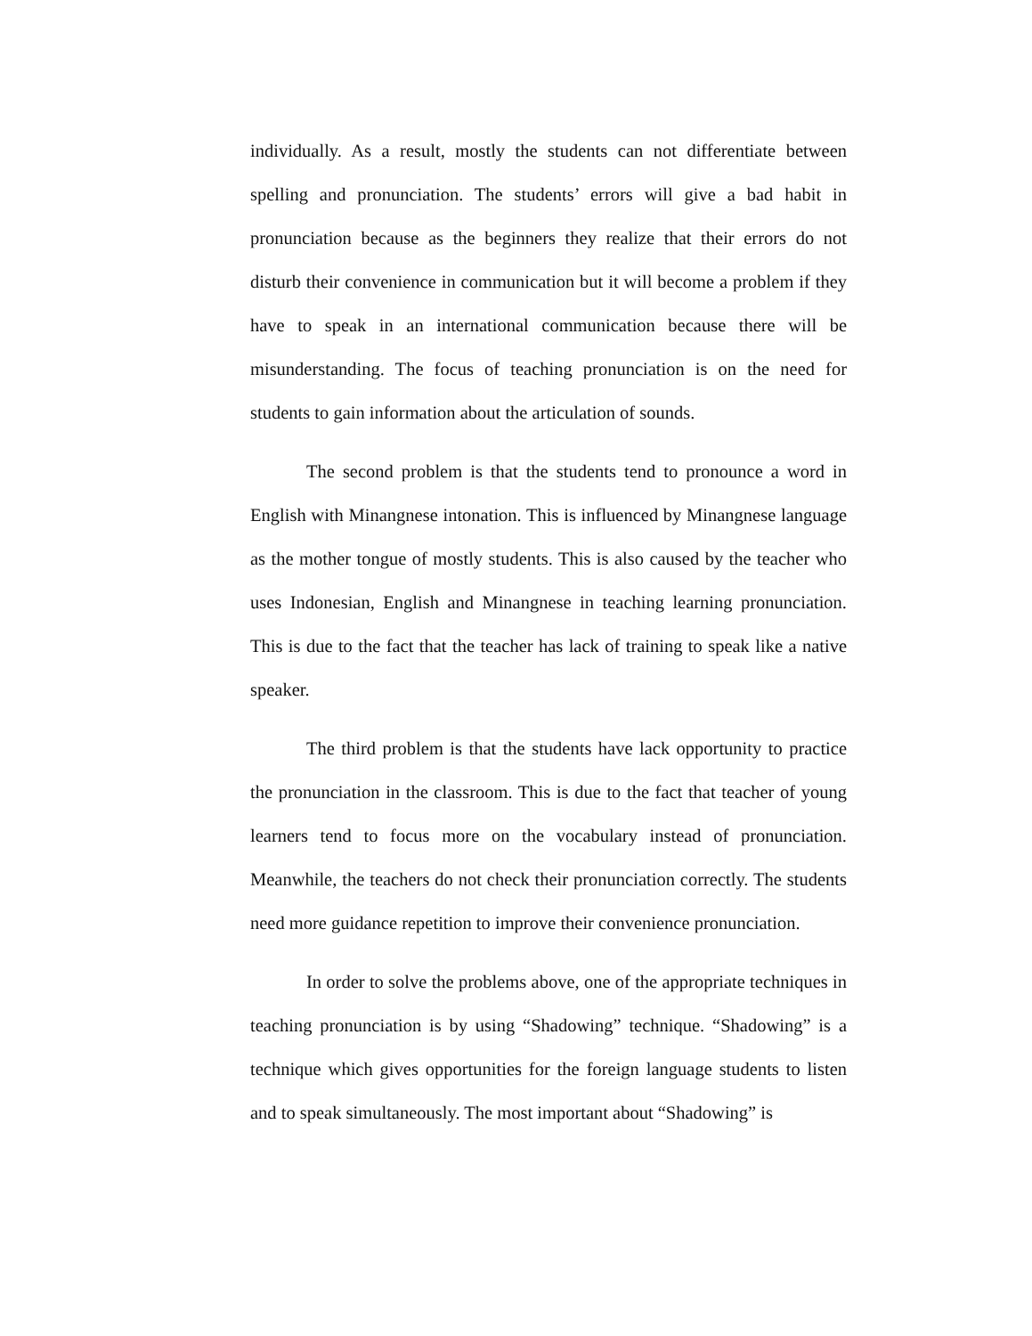individually. As a result, mostly the students can not differentiate between spelling and pronunciation. The students’ errors will give a bad habit in pronunciation because as the beginners they realize that their errors do not disturb their convenience in communication but it will become a problem if they have to speak in an international communication because there will be misunderstanding. The focus of teaching pronunciation is on the need for students to gain information about the articulation of sounds.
The second problem is that the students tend to pronounce a word in English with Minangnese intonation. This is influenced by Minangnese language as the mother tongue of mostly students. This is also caused by the teacher who uses Indonesian, English and Minangnese in teaching learning pronunciation. This is due to the fact that the teacher has lack of training to speak like a native speaker.
The third problem is that the students have lack opportunity to practice the pronunciation in the classroom. This is due to the fact that teacher of young learners tend to focus more on the vocabulary instead of pronunciation. Meanwhile, the teachers do not check their pronunciation correctly. The students need more guidance repetition to improve their convenience pronunciation.
In order to solve the problems above, one of the appropriate techniques in teaching pronunciation is by using “Shadowing” technique. “Shadowing” is a technique which gives opportunities for the foreign language students to listen and to speak simultaneously. The most important about “Shadowing” is